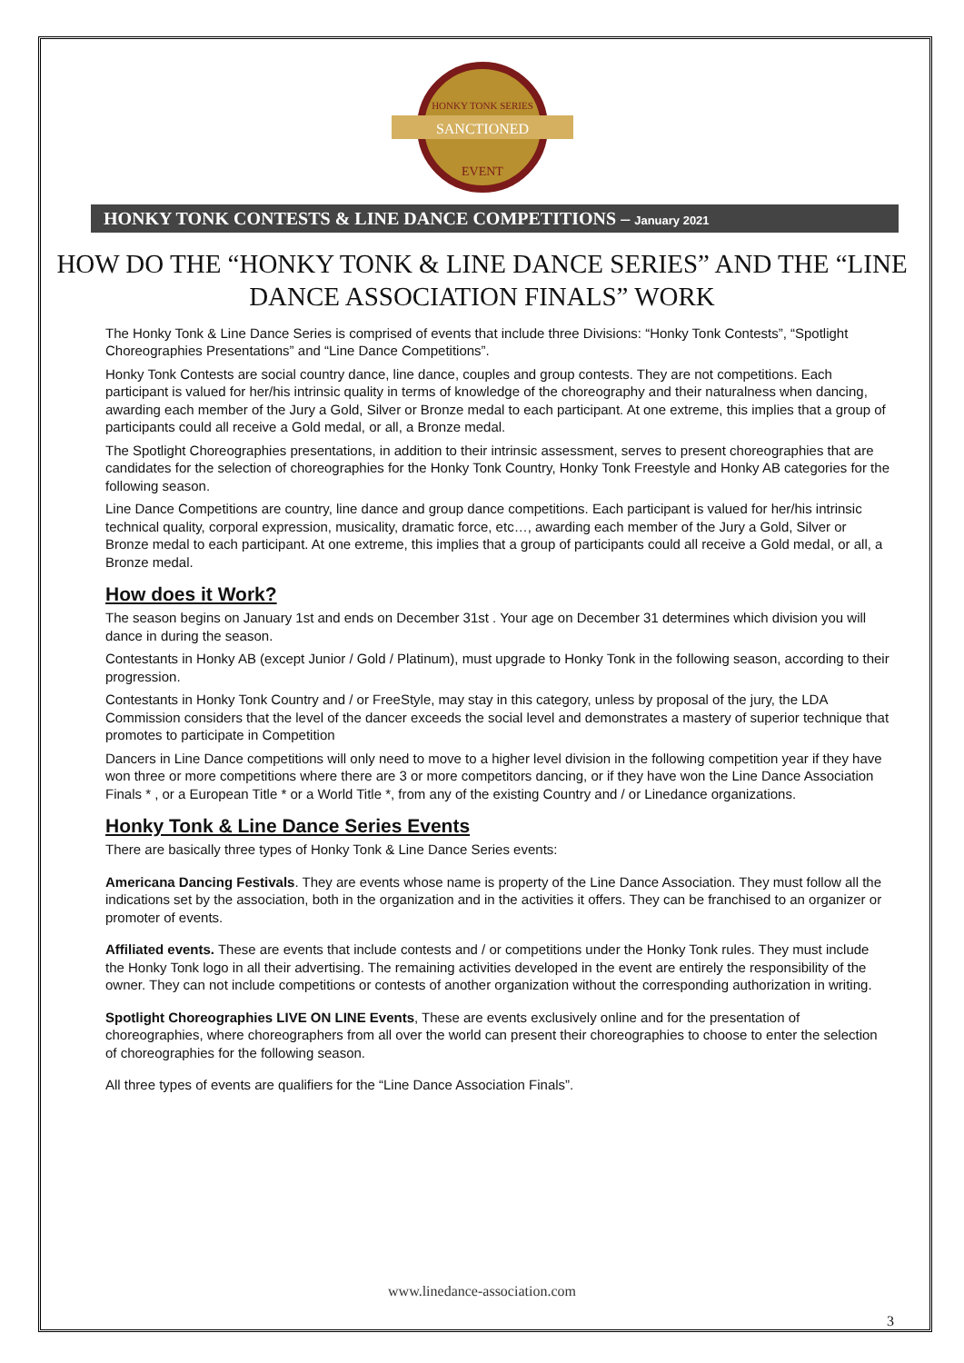HONKY TONK SERIES
SANCTIONED
EVENT
HONKY TONK CONTESTS & LINE DANCE COMPETITIONS – January 2021
HOW DO THE “HONKY TONK & LINE DANCE SERIES” AND THE “LINE DANCE ASSOCIATION FINALS” WORK
The Honky Tonk & Line Dance Series is comprised of events that include three Divisions: “Honky Tonk Contests”, “Spotlight Choreographies Presentations” and “Line Dance Competitions”.
Honky Tonk Contests are social country dance, line dance, couples and group contests. They are not competitions. Each participant is valued for her/his intrinsic quality in terms of knowledge of the choreography and their naturalness when dancing, awarding each member of the Jury a Gold, Silver or Bronze medal to each participant. At one extreme, this implies that a group of participants could all receive a Gold medal, or all, a Bronze medal.
The Spotlight Choreographies presentations, in addition to their intrinsic assessment, serves to present choreographies that are candidates for the selection of choreographies for the Honky Tonk Country, Honky Tonk Freestyle and Honky AB categories for the following season.
Line Dance Competitions are country, line dance and group dance competitions. Each participant is valued for her/his intrinsic technical quality, corporal expression, musicality, dramatic force, etc…, awarding each member of the Jury a Gold, Silver or Bronze medal to each participant. At one extreme, this implies that a group of participants could all receive a Gold medal, or all, a Bronze medal.
How does it Work?
The season begins on January 1st and ends on December 31st . Your age on December 31 determines which division you will dance in during the season.
Contestants in Honky AB (except Junior / Gold / Platinum), must upgrade to Honky Tonk in the following season, according to their progression.
Contestants in Honky Tonk Country and / or FreeStyle, may stay in this category, unless by proposal of the jury, the LDA Commission considers that the level of the dancer exceeds the social level and demonstrates a mastery of superior technique that promotes to participate in Competition
Dancers in Line Dance competitions will only need to move to a higher level division in the following competition year if they have won three or more competitions where there are 3 or more competitors dancing, or if they have won the Line Dance Association Finals * , or a European Title * or a World Title *, from any of the existing Country and / or Linedance organizations.
Honky Tonk & Line Dance Series Events
There are basically three types of Honky Tonk & Line Dance Series events:
Americana Dancing Festivals. They are events whose name is property of the Line Dance Association. They must follow all the indications set by the association, both in the organization and in the activities it offers. They can be franchised to an organizer or promoter of events.
Affiliated events. These are events that include contests and / or competitions under the Honky Tonk rules. They must include the Honky Tonk logo in all their advertising. The remaining activities developed in the event are entirely the responsibility of the owner. They can not include competitions or contests of another organization without the corresponding authorization in writing.
Spotlight Choreographies LIVE ON LINE Events, These are events exclusively online and for the presentation of choreographies, where choreographers from all over the world can present their choreographies to choose to enter the selection of choreographies for the following season.
All three types of events are qualifiers for the “Line Dance Association Finals”.
www.linedance-association.com
3